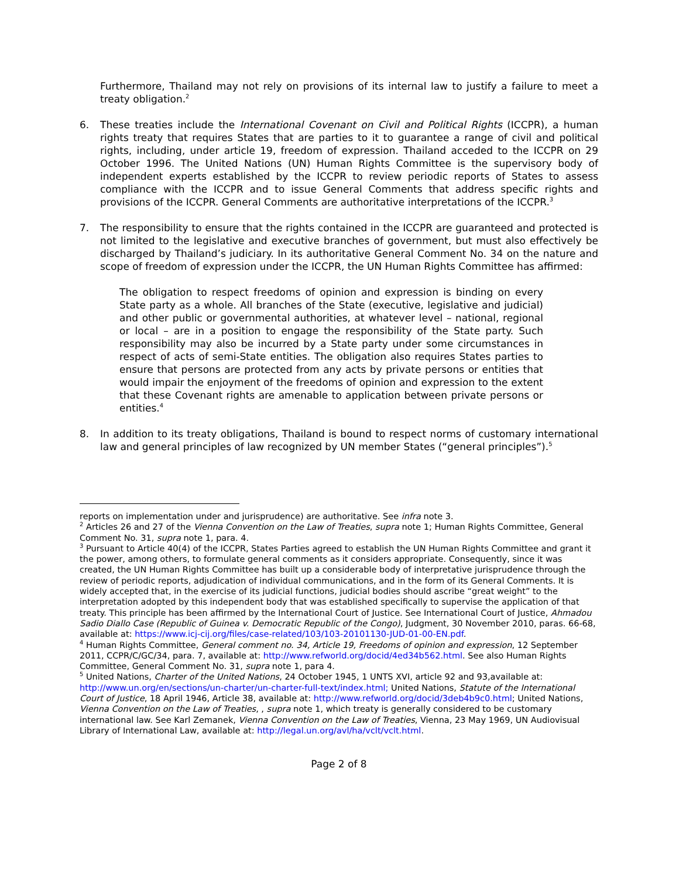Furthermore, Thailand may not rely on provisions of its internal law to justify a failure to meet a treaty obligation.<sup>2</sup>
6. These treaties include the International Covenant on Civil and Political Rights (ICCPR), a human rights treaty that requires States that are parties to it to guarantee a range of civil and political rights, including, under article 19, freedom of expression. Thailand acceded to the ICCPR on 29 October 1996. The United Nations (UN) Human Rights Committee is the supervisory body of independent experts established by the ICCPR to review periodic reports of States to assess compliance with the ICCPR and to issue General Comments that address specific rights and provisions of the ICCPR. General Comments are authoritative interpretations of the ICCPR.<sup>3</sup>
7. The responsibility to ensure that the rights contained in the ICCPR are guaranteed and protected is not limited to the legislative and executive branches of government, but must also effectively be discharged by Thailand’s judiciary. In its authoritative General Comment No. 34 on the nature and scope of freedom of expression under the ICCPR, the UN Human Rights Committee has affirmed:
The obligation to respect freedoms of opinion and expression is binding on every State party as a whole. All branches of the State (executive, legislative and judicial) and other public or governmental authorities, at whatever level – national, regional or local – are in a position to engage the responsibility of the State party. Such responsibility may also be incurred by a State party under some circumstances in respect of acts of semi-State entities. The obligation also requires States parties to ensure that persons are protected from any acts by private persons or entities that would impair the enjoyment of the freedoms of opinion and expression to the extent that these Covenant rights are amenable to application between private persons or entities.<sup>4</sup>
8. In addition to its treaty obligations, Thailand is bound to respect norms of customary international law and general principles of law recognized by UN member States (“general principles”).<sup>5</sup>
reports on implementation under and jurisprudence) are authoritative. See infra note 3.
<sup>2</sup> Articles 26 and 27 of the Vienna Convention on the Law of Treaties, supra note 1; Human Rights Committee, General Comment No. 31, supra note 1, para. 4.
<sup>3</sup> Pursuant to Article 40(4) of the ICCPR, States Parties agreed to establish the UN Human Rights Committee and grant it the power, among others, to formulate general comments as it considers appropriate. Consequently, since it was created, the UN Human Rights Committee has built up a considerable body of interpretative jurisprudence through the review of periodic reports, adjudication of individual communications, and in the form of its General Comments. It is widely accepted that, in the exercise of its judicial functions, judicial bodies should ascribe “great weight” to the interpretation adopted by this independent body that was established specifically to supervise the application of that treaty. This principle has been affirmed by the International Court of Justice. See International Court of Justice, Ahmadou Sadio Diallo Case (Republic of Guinea v. Democratic Republic of the Congo), Judgment, 30 November 2010, paras. 66-68, available at: https://www.icj-cij.org/files/case-related/103/103-20101130-JUD-01-00-EN.pdf.
<sup>4</sup> Human Rights Committee, General comment no. 34, Article 19, Freedoms of opinion and expression, 12 September 2011, CCPR/C/GC/34, para. 7, available at: http://www.refworld.org/docid/4ed34b562.html. See also Human Rights Committee, General Comment No. 31, supra note 1, para 4.
<sup>5</sup> United Nations, Charter of the United Nations, 24 October 1945, 1 UNTS XVI, article 92 and 93,available at: http://www.un.org/en/sections/un-charter/un-charter-full-text/index.html; United Nations, Statute of the International Court of Justice, 18 April 1946, Article 38, available at: http://www.refworld.org/docid/3deb4b9c0.html; United Nations, Vienna Convention on the Law of Treaties, , supra note 1, which treaty is generally considered to be customary international law. See Karl Zemanek, Vienna Convention on the Law of Treaties, Vienna, 23 May 1969, UN Audiovisual Library of International Law, available at: http://legal.un.org/avl/ha/vclt/vclt.html.
Page 2 of 8